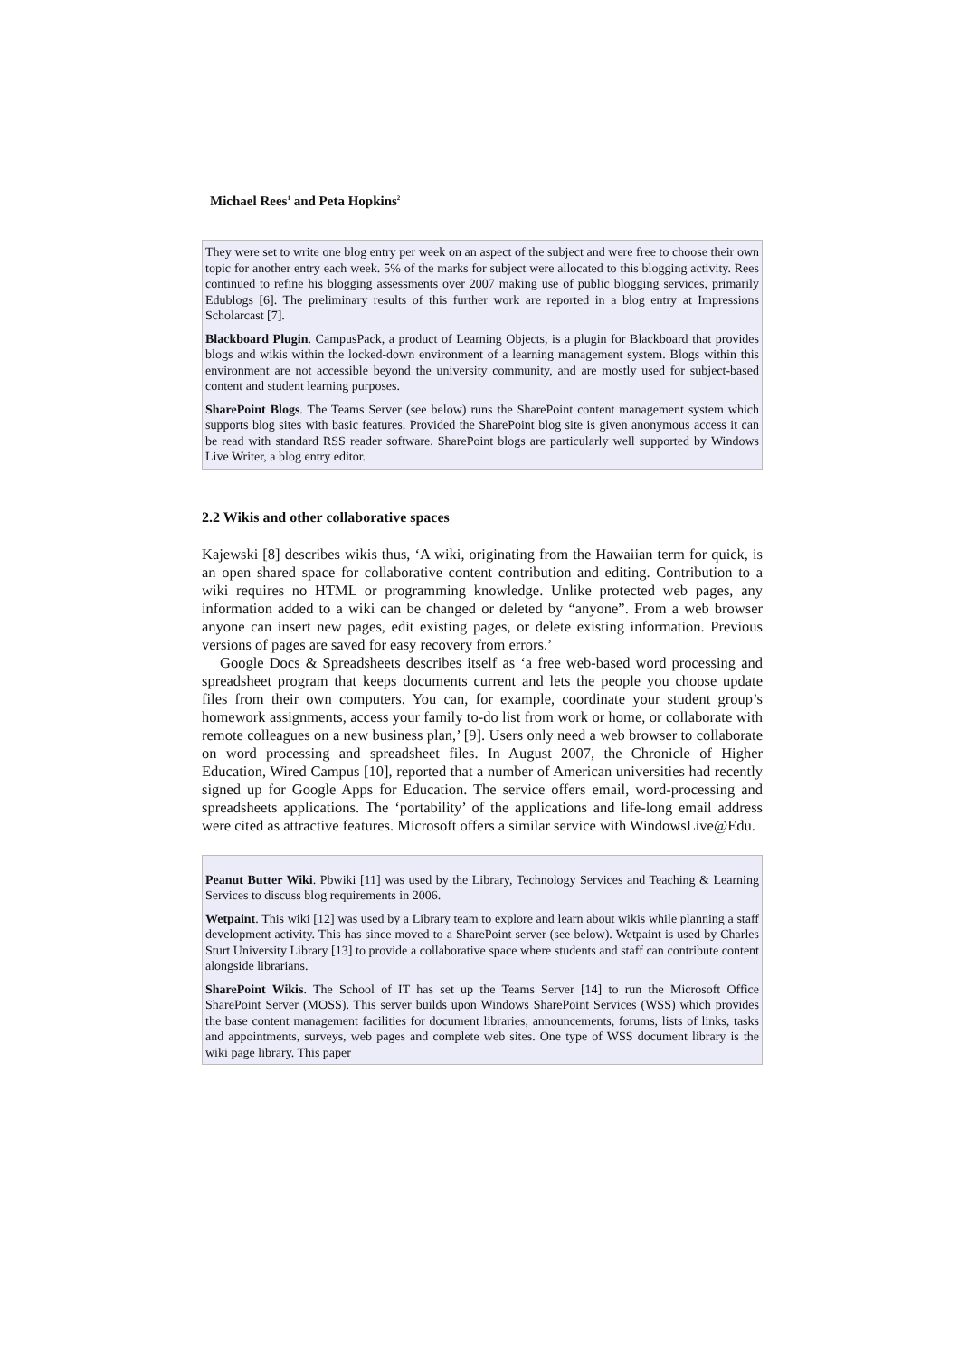Michael Rees<sup>1</sup> and Peta Hopkins<sup>2</sup>
They were set to write one blog entry per week on an aspect of the subject and were free to choose their own topic for another entry each week. 5% of the marks for subject were allocated to this blogging activity. Rees continued to refine his blogging assessments over 2007 making use of public blogging services, primarily Edublogs [6]. The preliminary results of this further work are reported in a blog entry at Impressions Scholarcast [7].
Blackboard Plugin. CampusPack, a product of Learning Objects, is a plugin for Blackboard that provides blogs and wikis within the locked-down environment of a learning management system. Blogs within this environment are not accessible beyond the university community, and are mostly used for subject-based content and student learning purposes.
SharePoint Blogs. The Teams Server (see below) runs the SharePoint content management system which supports blog sites with basic features. Provided the SharePoint blog site is given anonymous access it can be read with standard RSS reader software. SharePoint blogs are particularly well supported by Windows Live Writer, a blog entry editor.
2.2 Wikis and other collaborative spaces
Kajewski [8] describes wikis thus, ‘A wiki, originating from the Hawaiian term for quick, is an open shared space for collaborative content contribution and editing. Contribution to a wiki requires no HTML or programming knowledge. Unlike protected web pages, any information added to a wiki can be changed or deleted by “anyone”. From a web browser anyone can insert new pages, edit existing pages, or delete existing information. Previous versions of pages are saved for easy recovery from errors.’
Google Docs & Spreadsheets describes itself as ‘a free web-based word processing and spreadsheet program that keeps documents current and lets the people you choose update files from their own computers. You can, for example, coordinate your student group’s homework assignments, access your family to-do list from work or home, or collaborate with remote colleagues on a new business plan,’ [9]. Users only need a web browser to collaborate on word processing and spreadsheet files. In August 2007, the Chronicle of Higher Education, Wired Campus [10], reported that a number of American universities had recently signed up for Google Apps for Education. The service offers email, word-processing and spreadsheets applications. The ‘portability’ of the applications and life-long email address were cited as attractive features. Microsoft offers a similar service with WindowsLive@Edu.
Peanut Butter Wiki. Pbwiki [11] was used by the Library, Technology Services and Teaching & Learning Services to discuss blog requirements in 2006.
Wetpaint. This wiki [12] was used by a Library team to explore and learn about wikis while planning a staff development activity. This has since moved to a SharePoint server (see below). Wetpaint is used by Charles Sturt University Library [13] to provide a collaborative space where students and staff can contribute content alongside librarians.
SharePoint Wikis. The School of IT has set up the Teams Server [14] to run the Microsoft Office SharePoint Server (MOSS). This server builds upon Windows SharePoint Services (WSS) which provides the base content management facilities for document libraries, announcements, forums, lists of links, tasks and appointments, surveys, web pages and complete web sites. One type of WSS document library is the wiki page library. This paper